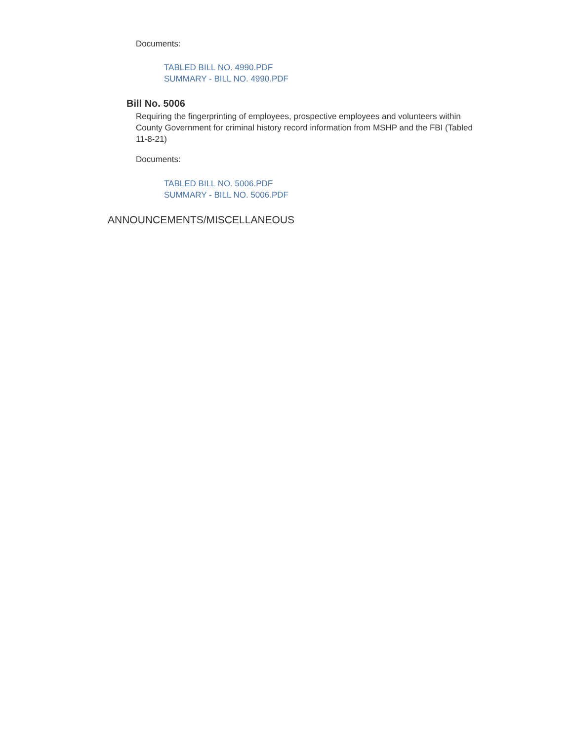Documents:
TABLED BILL NO. 4990.PDF
SUMMARY - BILL NO. 4990.PDF
Bill No. 5006
Requiring the fingerprinting of employees, prospective employees and volunteers within County Government for criminal history record information from MSHP and the FBI (Tabled 11-8-21)
Documents:
TABLED BILL NO. 5006.PDF
SUMMARY - BILL NO. 5006.PDF
ANNOUNCEMENTS/MISCELLANEOUS